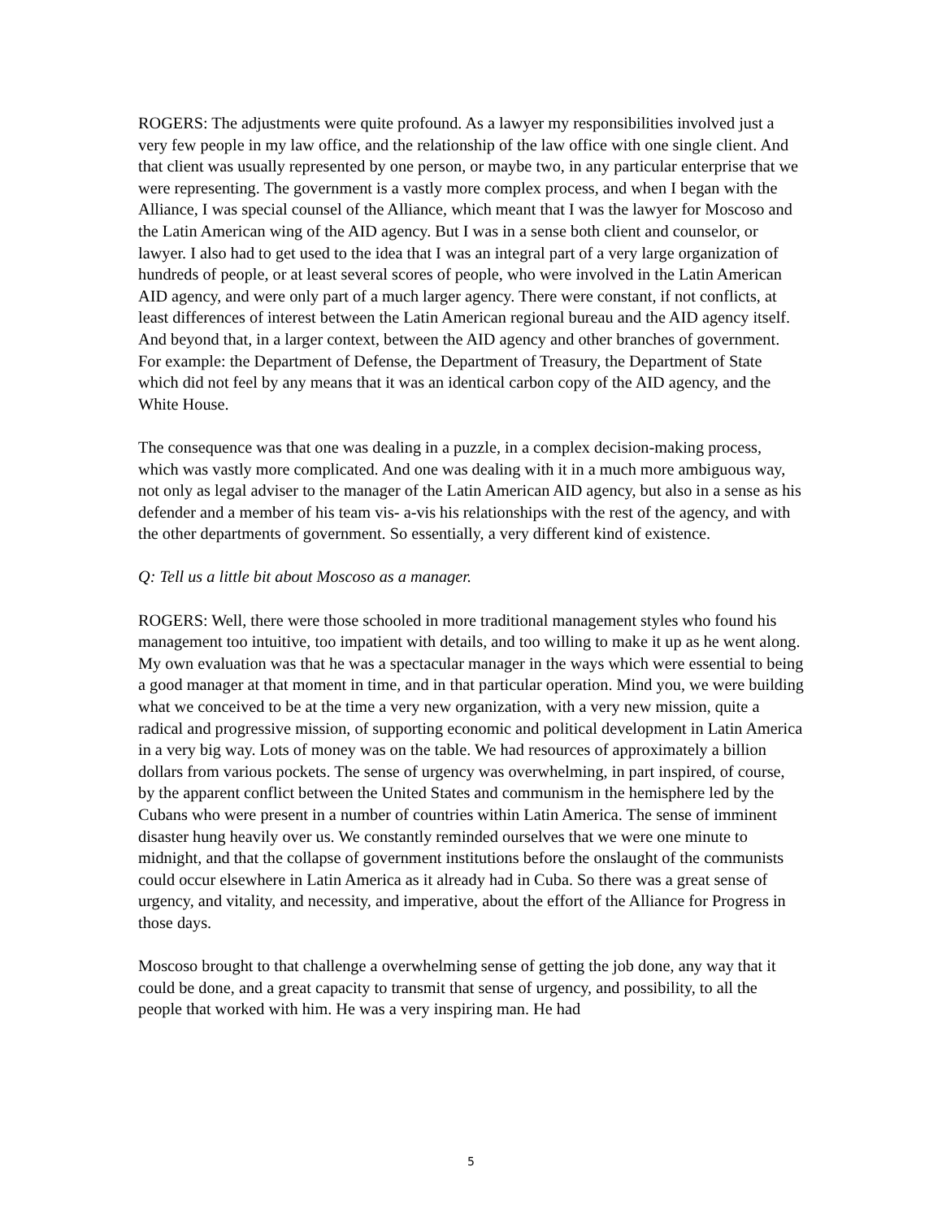ROGERS: The adjustments were quite profound. As a lawyer my responsibilities involved just a very few people in my law office, and the relationship of the law office with one single client. And that client was usually represented by one person, or maybe two, in any particular enterprise that we were representing. The government is a vastly more complex process, and when I began with the Alliance, I was special counsel of the Alliance, which meant that I was the lawyer for Moscoso and the Latin American wing of the AID agency. But I was in a sense both client and counselor, or lawyer. I also had to get used to the idea that I was an integral part of a very large organization of hundreds of people, or at least several scores of people, who were involved in the Latin American AID agency, and were only part of a much larger agency. There were constant, if not conflicts, at least differences of interest between the Latin American regional bureau and the AID agency itself. And beyond that, in a larger context, between the AID agency and other branches of government. For example: the Department of Defense, the Department of Treasury, the Department of State which did not feel by any means that it was an identical carbon copy of the AID agency, and the White House.
The consequence was that one was dealing in a puzzle, in a complex decision-making process, which was vastly more complicated. And one was dealing with it in a much more ambiguous way, not only as legal adviser to the manager of the Latin American AID agency, but also in a sense as his defender and a member of his team vis- a-vis his relationships with the rest of the agency, and with the other departments of government. So essentially, a very different kind of existence.
Q: Tell us a little bit about Moscoso as a manager.
ROGERS: Well, there were those schooled in more traditional management styles who found his management too intuitive, too impatient with details, and too willing to make it up as he went along. My own evaluation was that he was a spectacular manager in the ways which were essential to being a good manager at that moment in time, and in that particular operation. Mind you, we were building what we conceived to be at the time a very new organization, with a very new mission, quite a radical and progressive mission, of supporting economic and political development in Latin America in a very big way. Lots of money was on the table. We had resources of approximately a billion dollars from various pockets. The sense of urgency was overwhelming, in part inspired, of course, by the apparent conflict between the United States and communism in the hemisphere led by the Cubans who were present in a number of countries within Latin America. The sense of imminent disaster hung heavily over us. We constantly reminded ourselves that we were one minute to midnight, and that the collapse of government institutions before the onslaught of the communists could occur elsewhere in Latin America as it already had in Cuba. So there was a great sense of urgency, and vitality, and necessity, and imperative, about the effort of the Alliance for Progress in those days.
Moscoso brought to that challenge a overwhelming sense of getting the job done, any way that it could be done, and a great capacity to transmit that sense of urgency, and possibility, to all the people that worked with him. He was a very inspiring man. He had
5